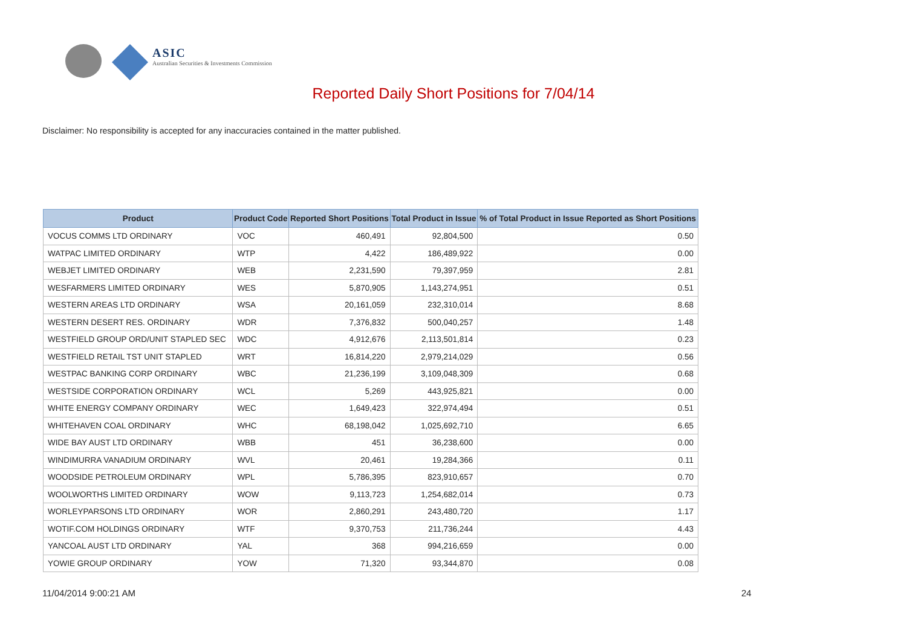ASIC
Australian Securities & Investments Commission
Reported Daily Short Positions for 7/04/14
Disclaimer: No responsibility is accepted for any inaccuracies contained in the matter published.
| Product | Product Code | Reported Short Positions | Total Product in Issue | % of Total Product in Issue Reported as Short Positions |
| --- | --- | --- | --- | --- |
| VOCUS COMMS LTD ORDINARY | VOC | 460,491 | 92,804,500 | 0.50 |
| WATPAC LIMITED ORDINARY | WTP | 4,422 | 186,489,922 | 0.00 |
| WEBJET LIMITED ORDINARY | WEB | 2,231,590 | 79,397,959 | 2.81 |
| WESFARMERS LIMITED ORDINARY | WES | 5,870,905 | 1,143,274,951 | 0.51 |
| WESTERN AREAS LTD ORDINARY | WSA | 20,161,059 | 232,310,014 | 8.68 |
| WESTERN DESERT RES. ORDINARY | WDR | 7,376,832 | 500,040,257 | 1.48 |
| WESTFIELD GROUP ORD/UNIT STAPLED SEC | WDC | 4,912,676 | 2,113,501,814 | 0.23 |
| WESTFIELD RETAIL TST UNIT STAPLED | WRT | 16,814,220 | 2,979,214,029 | 0.56 |
| WESTPAC BANKING CORP ORDINARY | WBC | 21,236,199 | 3,109,048,309 | 0.68 |
| WESTSIDE CORPORATION ORDINARY | WCL | 5,269 | 443,925,821 | 0.00 |
| WHITE ENERGY COMPANY ORDINARY | WEC | 1,649,423 | 322,974,494 | 0.51 |
| WHITEHAVEN COAL ORDINARY | WHC | 68,198,042 | 1,025,692,710 | 6.65 |
| WIDE BAY AUST LTD ORDINARY | WBB | 451 | 36,238,600 | 0.00 |
| WINDIMURRA VANADIUM ORDINARY | WVL | 20,461 | 19,284,366 | 0.11 |
| WOODSIDE PETROLEUM ORDINARY | WPL | 5,786,395 | 823,910,657 | 0.70 |
| WOOLWORTHS LIMITED ORDINARY | WOW | 9,113,723 | 1,254,682,014 | 0.73 |
| WORLEYPARSONS LTD ORDINARY | WOR | 2,860,291 | 243,480,720 | 1.17 |
| WOTIF.COM HOLDINGS ORDINARY | WTF | 9,370,753 | 211,736,244 | 4.43 |
| YANCOAL AUST LTD ORDINARY | YAL | 368 | 994,216,659 | 0.00 |
| YOWIE GROUP ORDINARY | YOW | 71,320 | 93,344,870 | 0.08 |
11/04/2014 9:00:21 AM 24